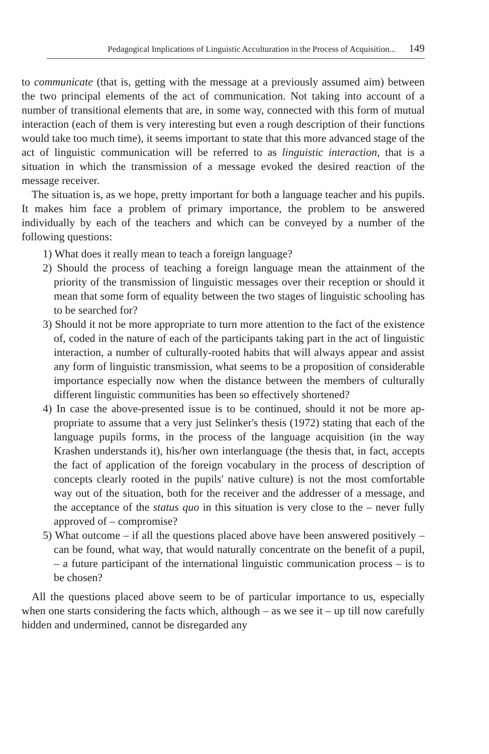Pedagogical Implications of Linguistic Acculturation in the Process of Acquisition... 149
to communicate (that is, getting with the message at a previously assumed aim) between the two principal elements of the act of communication. Not taking into account of a number of transitional elements that are, in some way, connected with this form of mutual interaction (each of them is very interesting but even a rough description of their functions would take too much time), it seems important to state that this more advanced stage of the act of linguistic communication will be referred to as linguistic interaction, that is a situation in which the transmission of a message evoked the desired reaction of the message receiver.
The situation is, as we hope, pretty important for both a language teacher and his pupils. It makes him face a problem of primary importance, the problem to be answered individually by each of the teachers and which can be conveyed by a number of the following questions:
1) What does it really mean to teach a foreign language?
2) Should the process of teaching a foreign language mean the attainment of the priority of the transmission of linguistic messages over their reception or should it mean that some form of equality between the two stages of linguistic schooling has to be searched for?
3) Should it not be more appropriate to turn more attention to the fact of the existence of, coded in the nature of each of the participants taking part in the act of linguistic interaction, a number of culturally-rooted habits that will always appear and assist any form of linguistic transmission, what seems to be a proposition of considerable importance especially now when the distance between the members of culturally different linguistic communities has been so effectively shortened?
4) In case the above-presented issue is to be continued, should it not be more ap-propriate to assume that a very just Selinker's thesis (1972) stating that each of the language pupils forms, in the process of the language acquisition (in the way Krashen understands it), his/her own interlanguage (the thesis that, in fact, accepts the fact of application of the foreign vocabulary in the process of description of concepts clearly rooted in the pupils' native culture) is not the most comfortable way out of the situation, both for the receiver and the addresser of a message, and the acceptance of the status quo in this situation is very close to the – never fully approved of – compromise?
5) What outcome – if all the questions placed above have been answered positively – can be found, what way, that would naturally concentrate on the benefit of a pupil, – a future participant of the international linguistic communication process – is to be chosen?
All the questions placed above seem to be of particular importance to us, especially when one starts considering the facts which, although – as we see it – up till now carefully hidden and undermined, cannot be disregarded any